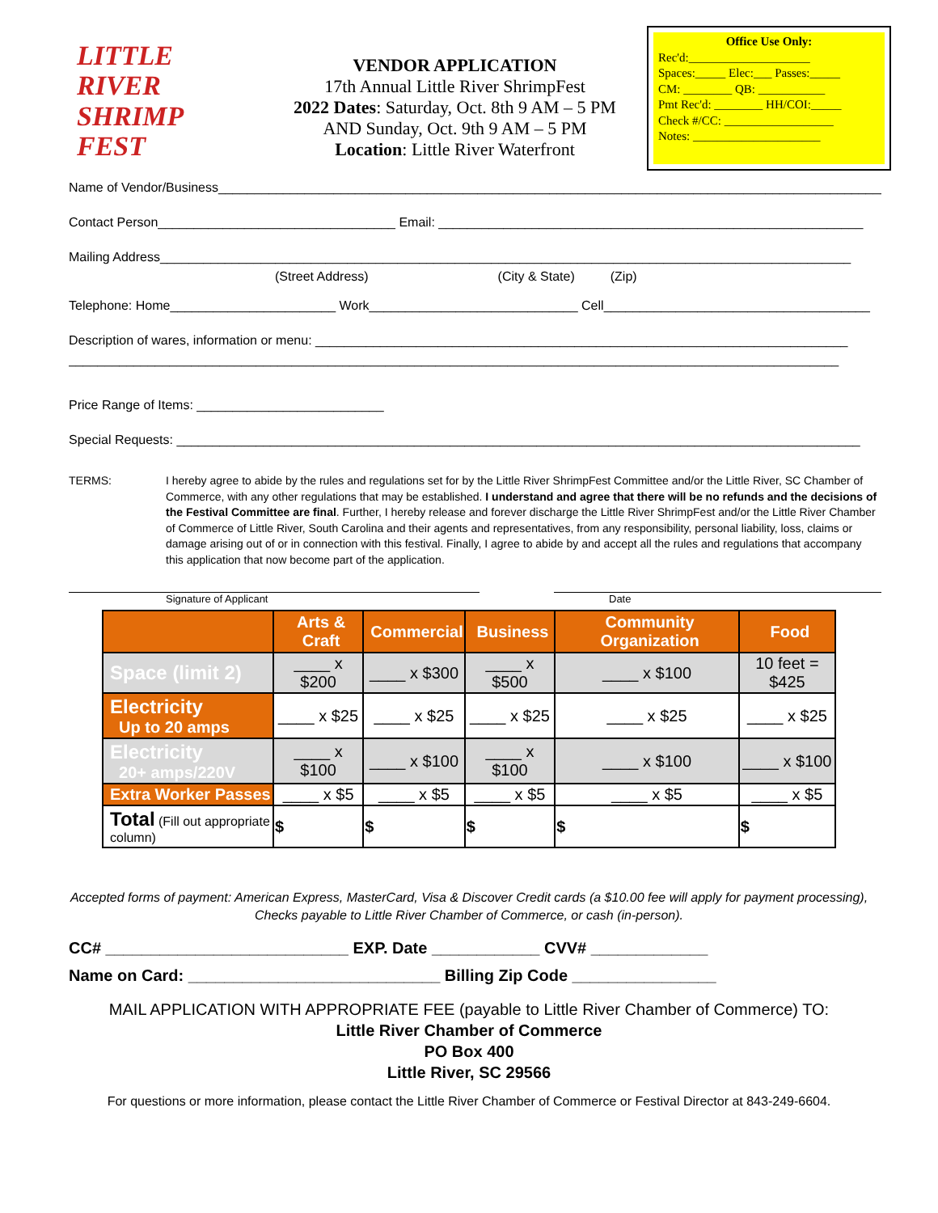LITTLE RIVER
SHRIMP
FEST
VENDOR APPLICATION
17th Annual Little River ShrimpFest
2022 Dates: Saturday, Oct. 8th 9 AM – 5 PM
AND Sunday, Oct. 9th 9 AM – 5 PM
Location: Little River Waterfront
Office Use Only:
Rec'd:____________________
Spaces:_____ Elec:___ Passes:_____
CM: ________ QB: ___________
Pmt Rec'd: ________ HH/COI:_____
Check #/CC: __________________
Notes: _____________________
Name of Vendor/Business______________________________________________________________________________________________
Contact Person_________________________________ Email: ___________________________________________________________
Mailing Address________________________________________________________________________________________________
(Street Address) (City & State) (Zip)
Telephone: Home_______________________ Work_____________________________ Cell_____________________________________
Description of wares, information or menu: __________________________________________________________________________
___________________________________________________________________________________________________________
Price Range of Items: __________________________
Special Requests: _______________________________________________________________________________________________
TERMS: I hereby agree to abide by the rules and regulations set for by the Little River ShrimpFest Committee and/or the Little River, SC Chamber of Commerce, with any other regulations that may be established. I understand and agree that there will be no refunds and the decisions of the Festival Committee are final. Further, I hereby release and forever discharge the Little River ShrimpFest and/or the Little River Chamber of Commerce of Little River, South Carolina and their agents and representatives, from any responsibility, personal liability, loss, claims or damage arising out of or in connection with this festival. Finally, I agree to abide by and accept all the rules and regulations that accompany this application that now become part of the application.
Signature of Applicant Date
| | Arts & Craft | Commercial | Business | Community Organization | Food |
| --- | --- | --- | --- | --- | --- |
| Space (limit 2) | ____ x $200 | ____ x $300 | ____ x $500 | ____ x $100 | 10 feet = $425 |
| Electricity Up to 20 amps | ____ x $25 | ____ x $25 | ____ x $25 | ____ x $25 | ____ x $25 |
| Electricity 20+ amps/220V | ____ x $100 | ____ x $100 | ____ x $100 | ____ x $100 | ____ x $100 |
| Extra Worker Passes | ____ x $5 | ____ x $5 | ____ x $5 | ____ x $5 | ____ x $5 |
| Total (Fill out appropriate column) | $ | $ | $ | $ | $ |
Accepted forms of payment: American Express, MasterCard, Visa & Discover Credit cards (a $10.00 fee will apply for payment processing),
Checks payable to Little River Chamber of Commerce, or cash (in-person).
CC# ___________________________ EXP. Date ____________ CVV# _____________
Name on Card: ____________________________ Billing Zip Code ________________
MAIL APPLICATION WITH APPROPRIATE FEE (payable to Little River Chamber of Commerce) TO:
Little River Chamber of Commerce
PO Box 400
Little River, SC 29566
For questions or more information, please contact the Little River Chamber of Commerce or Festival Director at 843-249-6604.